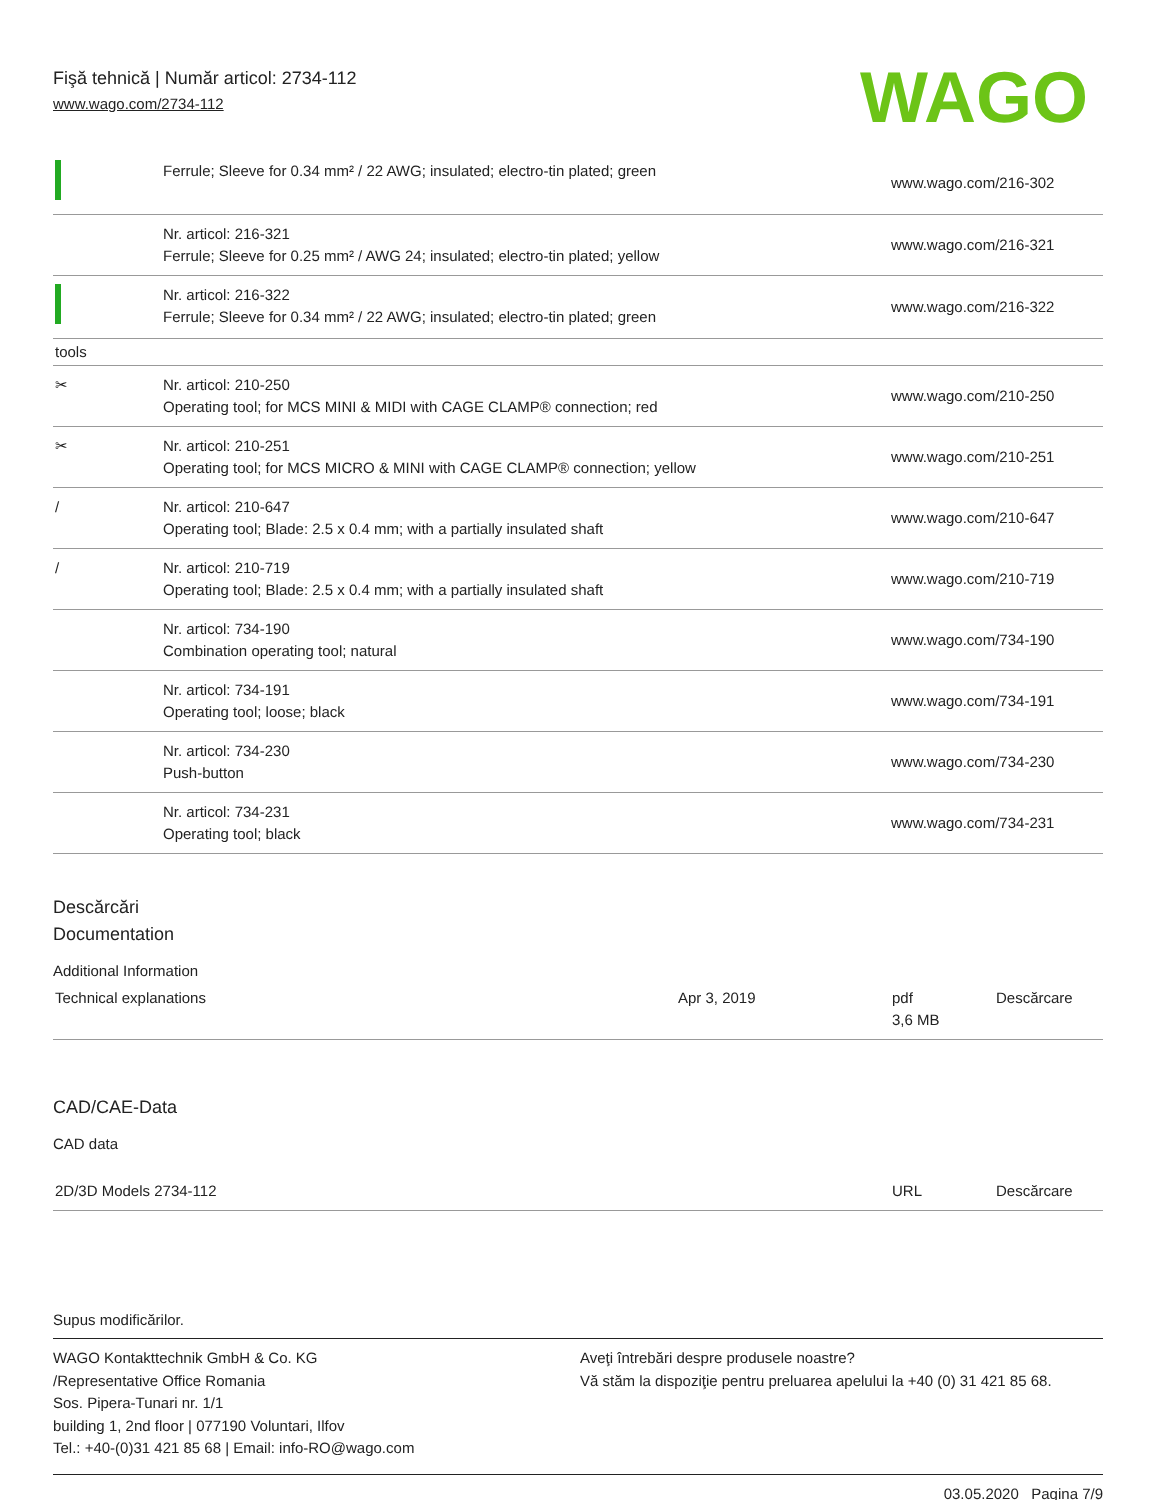WAGO
Fişă tehnică | Număr articol: 2734-112
www.wago.com/2734-112
| | Ferrule; Sleeve for 0.34 mm² / 22 AWG; insulated; electro-tin plated; green | www.wago.com/216-302 |
| | Nr. articol: 216-321 Ferrule; Sleeve for 0.25 mm² / AWG 24; insulated; electro-tin plated; yellow | www.wago.com/216-321 |
| | Nr. articol: 216-322 Ferrule; Sleeve for 0.34 mm² / 22 AWG; insulated; electro-tin plated; green | www.wago.com/216-322 |
| tools | | |
| ✂ | Nr. articol: 210-250 Operating tool; for MCS MINI & MIDI with CAGE CLAMP® connection; red | www.wago.com/210-250 |
| ✂ | Nr. articol: 210-251 Operating tool; for MCS MICRO & MINI with CAGE CLAMP® connection; yellow | www.wago.com/210-251 |
| / | Nr. articol: 210-647 Operating tool; Blade: 2.5 x 0.4 mm; with a partially insulated shaft | www.wago.com/210-647 |
| / | Nr. articol: 210-719 Operating tool; Blade: 2.5 x 0.4 mm; with a partially insulated shaft | www.wago.com/210-719 |
| | Nr. articol: 734-190 Combination operating tool; natural | www.wago.com/734-190 |
| | Nr. articol: 734-191 Operating tool; loose; black | www.wago.com/734-191 |
| | Nr. articol: 734-230 Push-button | www.wago.com/734-230 |
| | Nr. articol: 734-231 Operating tool; black | www.wago.com/734-231 |
Descărcări
Documentation
Additional Information
| Technical explanations | Apr 3, 2019 | pdf 3,6 MB | Descărcare |
CAD/CAE-Data
CAD data
| 2D/3D Models 2734-112 | URL | Descărcare |
Supus modificărilor.
WAGO Kontakttechnik GmbH & Co. KG
/Representative Office Romania
Sos. Pipera-Tunari nr. 1/1
building 1, 2nd floor | 077190 Voluntari, Ilfov
Tel.: +40-(0)31 421 85 68 | Email: info-RO@wago.com
Aveţi întrebări despre produsele noastre?
Vă stăm la dispoziţie pentru preluarea apelului la +40 (0) 31 421 85 68.
03.05.2020 Pagina 7/9